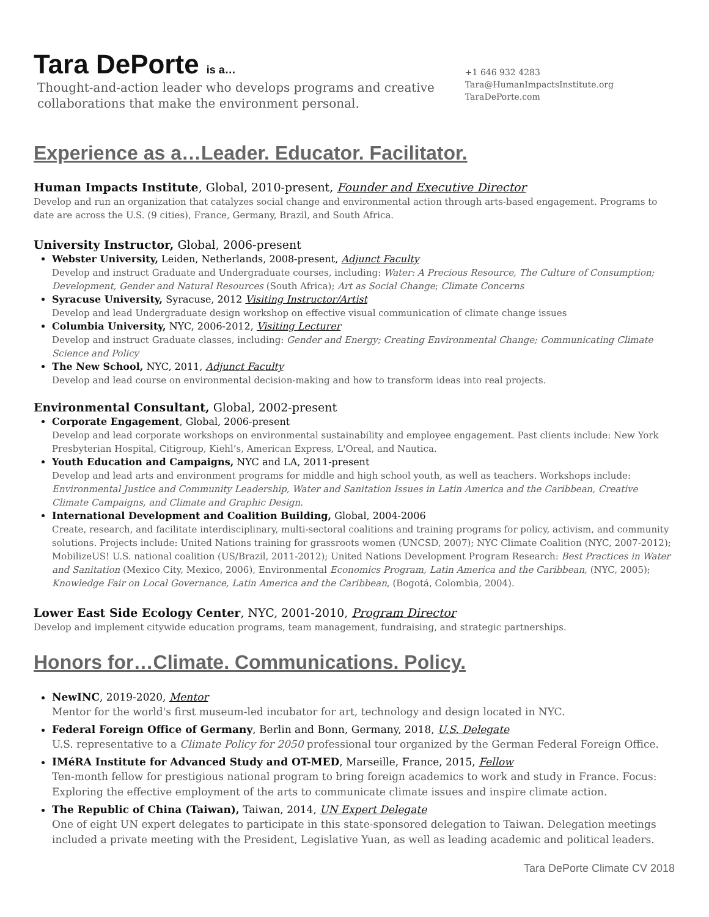Tara DePorte is a…
Thought-and-action leader who develops programs and creative
collaborations that make the environment personal.
+1 646 932 4283
Tara@HumanImpactsInstitute.org
TaraDePorte.com
Experience as a…Leader. Educator. Facilitator.
Human Impacts Institute, Global, 2010-present, Founder and Executive Director
Develop and run an organization that catalyzes social change and environmental action through arts-based engagement. Programs to date are across the U.S. (9 cities), France, Germany, Brazil, and South Africa.
University Instructor, Global, 2006-present
Webster University, Leiden, Netherlands, 2008-present, Adjunct Faculty
Develop and instruct Graduate and Undergraduate courses, including: Water: A Precious Resource, The Culture of Consumption; Development, Gender and Natural Resources (South Africa); Art as Social Change; Climate Concerns
Syracuse University, Syracuse, 2012 Visiting Instructor/Artist
Develop and lead Undergraduate design workshop on effective visual communication of climate change issues
Columbia University, NYC, 2006-2012, Visiting Lecturer
Develop and instruct Graduate classes, including: Gender and Energy; Creating Environmental Change; Communicating Climate Science and Policy
The New School, NYC, 2011, Adjunct Faculty
Develop and lead course on environmental decision-making and how to transform ideas into real projects.
Environmental Consultant, Global, 2002-present
Corporate Engagement, Global, 2006-present
Develop and lead corporate workshops on environmental sustainability and employee engagement. Past clients include: New York Presbyterian Hospital, Citigroup, Kiehl’s, American Express, L'Oreal, and Nautica.
Youth Education and Campaigns, NYC and LA, 2011-present
Develop and lead arts and environment programs for middle and high school youth, as well as teachers. Workshops include: Environmental Justice and Community Leadership, Water and Sanitation Issues in Latin America and the Caribbean, Creative Climate Campaigns, and Climate and Graphic Design.
International Development and Coalition Building, Global, 2004-2006
Create, research, and facilitate interdisciplinary, multi-sectoral coalitions and training programs for policy, activism, and community solutions. Projects include: United Nations training for grassroots women (UNCSD, 2007); NYC Climate Coalition (NYC, 2007-2012); MobilizeUS! U.S. national coalition (US/Brazil, 2011-2012); United Nations Development Program Research: Best Practices in Water and Sanitation (Mexico City, Mexico, 2006), Environmental Economics Program, Latin America and the Caribbean, (NYC, 2005); Knowledge Fair on Local Governance, Latin America and the Caribbean, (Bogotá, Colombia, 2004).
Lower East Side Ecology Center, NYC, 2001-2010, Program Director
Develop and implement citywide education programs, team management, fundraising, and strategic partnerships.
Honors for…Climate. Communications. Policy.
NewINC, 2019-2020, Mentor
Mentor for the world's first museum-led incubator for art, technology and design located in NYC.
Federal Foreign Office of Germany, Berlin and Bonn, Germany, 2018, U.S. Delegate
U.S. representative to a Climate Policy for 2050 professional tour organized by the German Federal Foreign Office.
IMéRA Institute for Advanced Study and OT-MED, Marseille, France, 2015, Fellow
Ten-month fellow for prestigious national program to bring foreign academics to work and study in France. Focus: Exploring the effective employment of the arts to communicate climate issues and inspire climate action.
The Republic of China (Taiwan), Taiwan, 2014, UN Expert Delegate
One of eight UN expert delegates to participate in this state-sponsored delegation to Taiwan. Delegation meetings included a private meeting with the President, Legislative Yuan, as well as leading academic and political leaders.
Tara DePorte Climate CV 2018